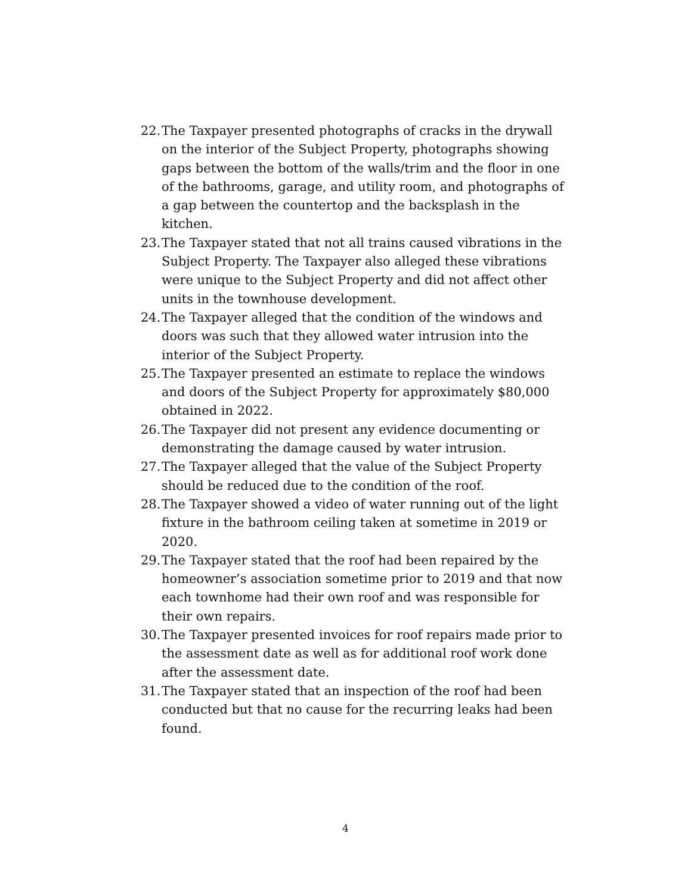22. The Taxpayer presented photographs of cracks in the drywall on the interior of the Subject Property, photographs showing gaps between the bottom of the walls/trim and the floor in one of the bathrooms, garage, and utility room, and photographs of a gap between the countertop and the backsplash in the kitchen.
23. The Taxpayer stated that not all trains caused vibrations in the Subject Property. The Taxpayer also alleged these vibrations were unique to the Subject Property and did not affect other units in the townhouse development.
24. The Taxpayer alleged that the condition of the windows and doors was such that they allowed water intrusion into the interior of the Subject Property.
25. The Taxpayer presented an estimate to replace the windows and doors of the Subject Property for approximately $80,000 obtained in 2022.
26. The Taxpayer did not present any evidence documenting or demonstrating the damage caused by water intrusion.
27. The Taxpayer alleged that the value of the Subject Property should be reduced due to the condition of the roof.
28. The Taxpayer showed a video of water running out of the light fixture in the bathroom ceiling taken at sometime in 2019 or 2020.
29. The Taxpayer stated that the roof had been repaired by the homeowner’s association sometime prior to 2019 and that now each townhome had their own roof and was responsible for their own repairs.
30. The Taxpayer presented invoices for roof repairs made prior to the assessment date as well as for additional roof work done after the assessment date.
31. The Taxpayer stated that an inspection of the roof had been conducted but that no cause for the recurring leaks had been found.
4